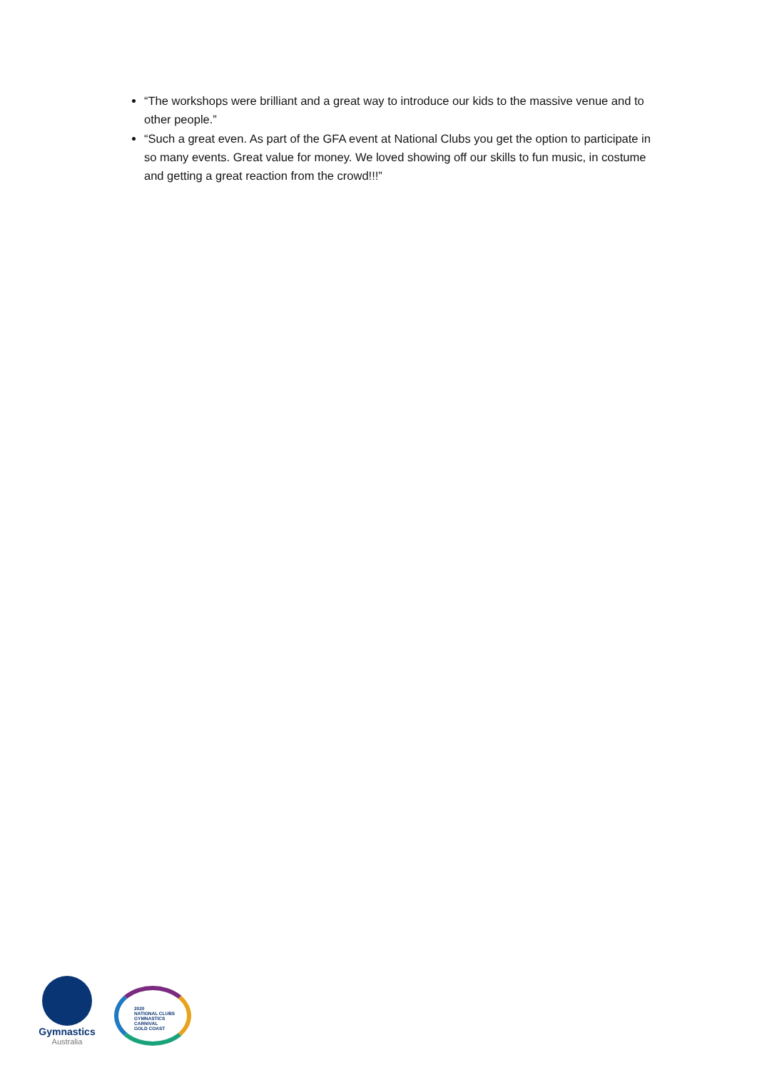“The workshops were brilliant and a great way to introduce our kids to the massive venue and to other people.”
“Such a great even. As part of the GFA event at National Clubs you get the option to participate in so many events. Great value for money. We loved showing off our skills to fun music, in costume and getting a great reaction from the crowd!!!”
Gymnastics
Australia
2020
NATIONAL CLUBS
GYMNASTICS
CARNIVAL
GOLD COAST